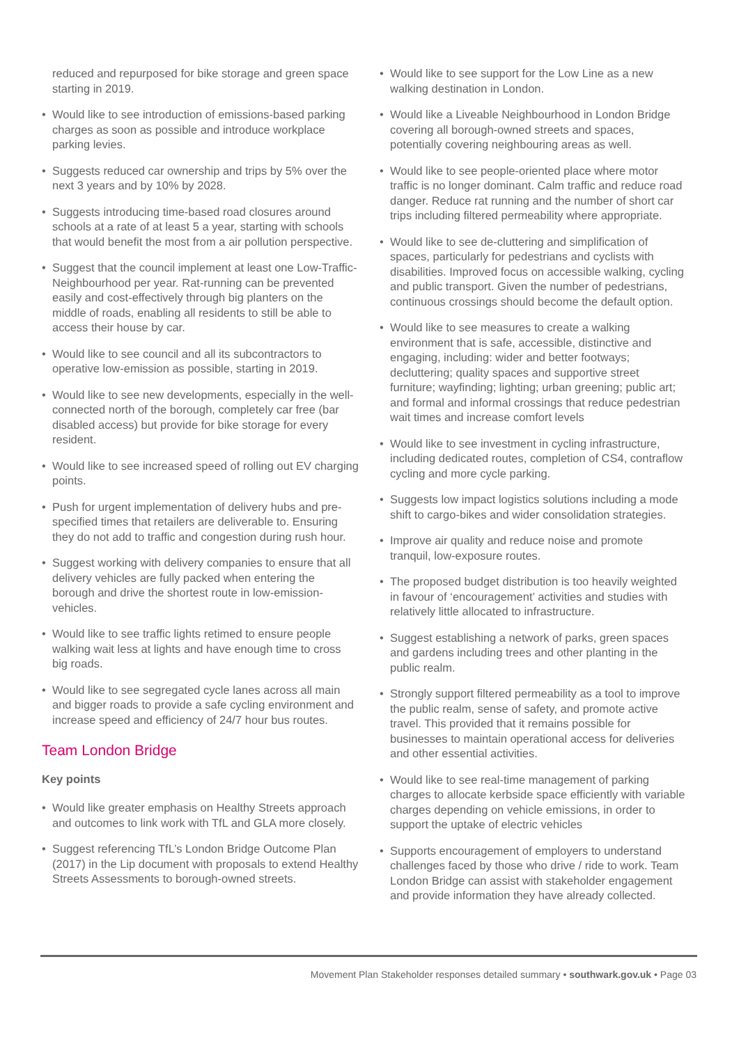reduced and repurposed for bike storage and green space starting in 2019.
• Would like to see introduction of emissions-based parking charges as soon as possible and introduce workplace parking levies.
• Suggests reduced car ownership and trips by 5% over the next 3 years and by 10% by 2028.
• Suggests introducing time-based road closures around schools at a rate of at least 5 a year, starting with schools that would benefit the most from a air pollution perspective.
• Suggest that the council implement at least one Low-Traffic-Neighbourhood per year. Rat-running can be prevented easily and cost-effectively through big planters on the middle of roads, enabling all residents to still be able to access their house by car.
• Would like to see council and all its subcontractors to operative low-emission as possible, starting in 2019.
• Would like to see new developments, especially in the well-connected north of the borough, completely car free (bar disabled access) but provide for bike storage for every resident.
• Would like to see increased speed of rolling out EV charging points.
• Push for urgent implementation of delivery hubs and pre-specified times that retailers are deliverable to. Ensuring they do not add to traffic and congestion during rush hour.
• Suggest working with delivery companies to ensure that all delivery vehicles are fully packed when entering the borough and drive the shortest route in low-emission-vehicles.
• Would like to see traffic lights retimed to ensure people walking wait less at lights and have enough time to cross big roads.
• Would like to see segregated cycle lanes across all main and bigger roads to provide a safe cycling environment and increase speed and efficiency of 24/7 hour bus routes.
Team London Bridge
Key points
• Would like greater emphasis on Healthy Streets approach and outcomes to link work with TfL and GLA more closely.
• Suggest referencing TfL’s London Bridge Outcome Plan (2017) in the Lip document with proposals to extend Healthy Streets Assessments to borough-owned streets.
• Would like to see support for the Low Line as a new walking destination in London.
• Would like a Liveable Neighbourhood in London Bridge covering all borough-owned streets and spaces, potentially covering neighbouring areas as well.
• Would like to see people-oriented place where motor traffic is no longer dominant. Calm traffic and reduce road danger. Reduce rat running and the number of short car trips including filtered permeability where appropriate.
• Would like to see de-cluttering and simplification of spaces, particularly for pedestrians and cyclists with disabilities. Improved focus on accessible walking, cycling and public transport. Given the number of pedestrians, continuous crossings should become the default option.
• Would like to see measures to create a walking environment that is safe, accessible, distinctive and engaging, including: wider and better footways; decluttering; quality spaces and supportive street furniture; wayfinding; lighting; urban greening; public art; and formal and informal crossings that reduce pedestrian wait times and increase comfort levels
• Would like to see investment in cycling infrastructure, including dedicated routes, completion of CS4, contraflow cycling and more cycle parking.
• Suggests low impact logistics solutions including a mode shift to cargo-bikes and wider consolidation strategies.
• Improve air quality and reduce noise and promote tranquil, low-exposure routes.
• The proposed budget distribution is too heavily weighted in favour of ‘encouragement’ activities and studies with relatively little allocated to infrastructure.
• Suggest establishing a network of parks, green spaces and gardens including trees and other planting in the public realm.
• Strongly support filtered permeability as a tool to improve the public realm, sense of safety, and promote active travel. This provided that it remains possible for businesses to maintain operational access for deliveries and other essential activities.
• Would like to see real-time management of parking charges to allocate kerbside space efficiently with variable charges depending on vehicle emissions, in order to support the uptake of electric vehicles
• Supports encouragement of employers to understand challenges faced by those who drive / ride to work. Team London Bridge can assist with stakeholder engagement and provide information they have already collected.
Movement Plan Stakeholder responses detailed summary • southwark.gov.uk • Page 03